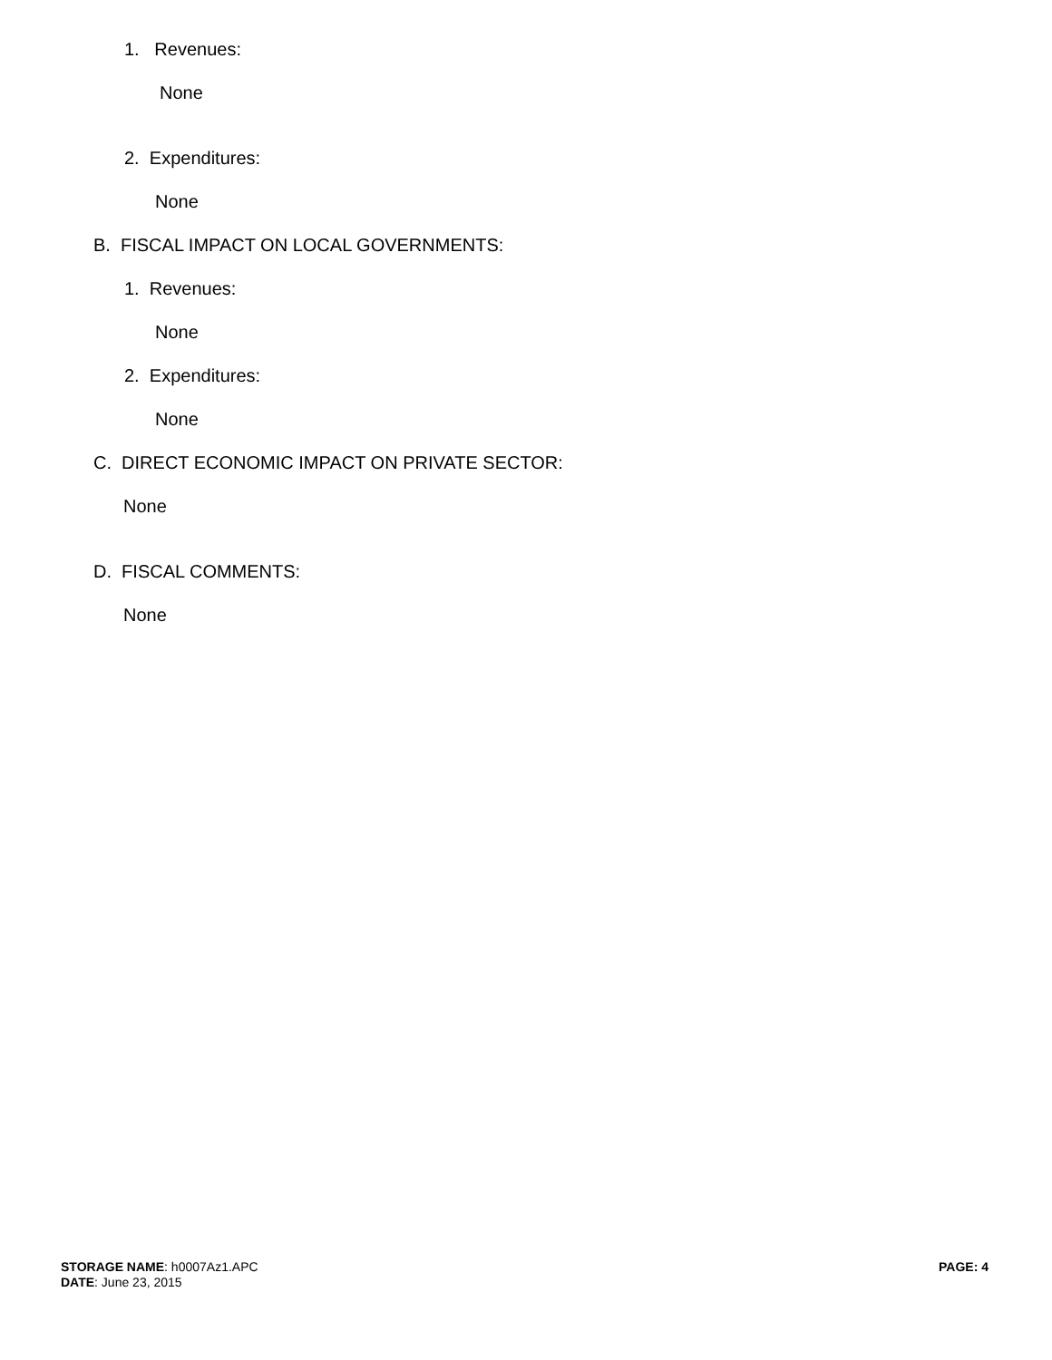1. Revenues:
None
2. Expenditures:
None
B. FISCAL IMPACT ON LOCAL GOVERNMENTS:
1. Revenues:
None
2. Expenditures:
None
C. DIRECT ECONOMIC IMPACT ON PRIVATE SECTOR:
None
D. FISCAL COMMENTS:
None
STORAGE NAME: h0007Az1.APC PAGE: 4
DATE: June 23, 2015